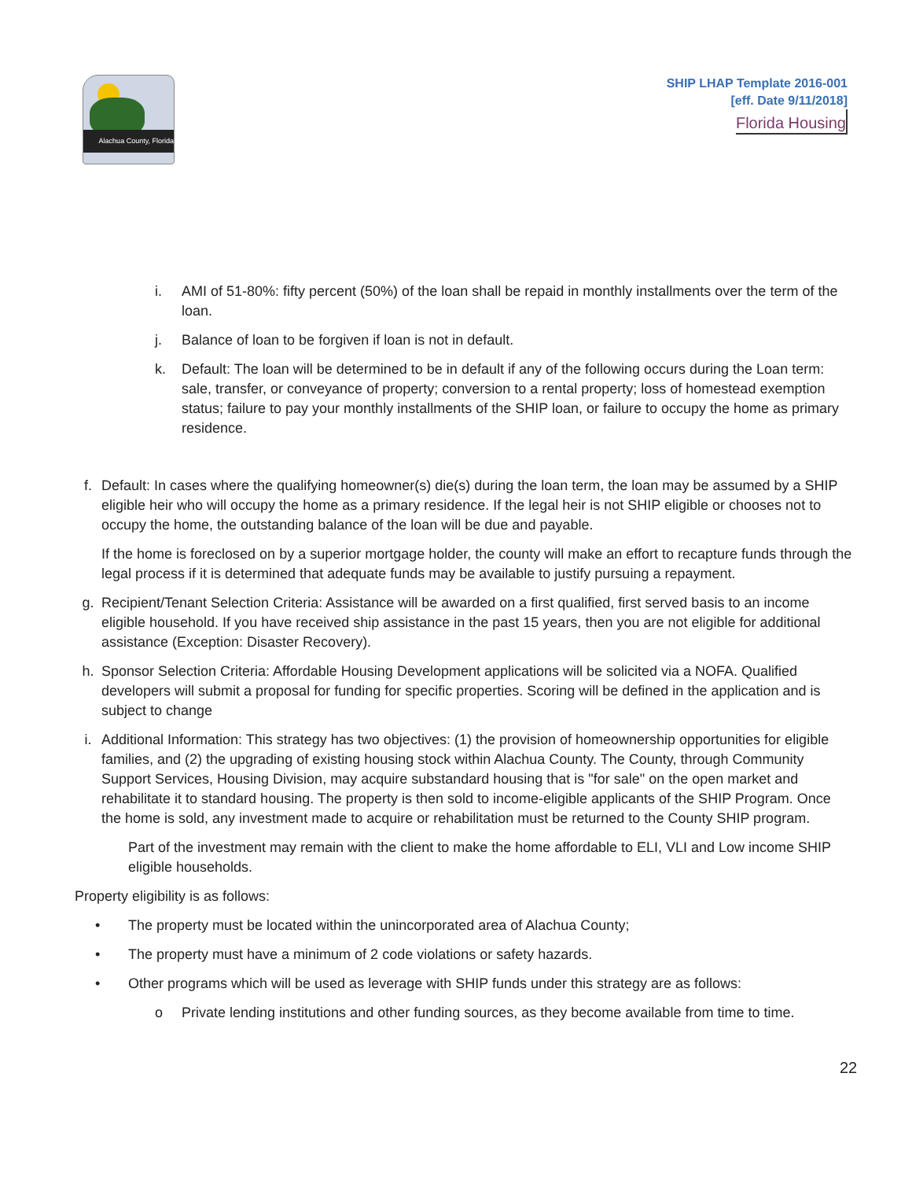Alachua County, Florida
SHIP LHAP Template 2016-001
[eff. Date 9/11/2018]
Florida Housing
i. AMI of 51-80%: fifty percent (50%) of the loan shall be repaid in monthly installments over the term of the loan.
j. Balance of loan to be forgiven if loan is not in default.
k. Default: The loan will be determined to be in default if any of the following occurs during the Loan term: sale, transfer, or conveyance of property; conversion to a rental property; loss of homestead exemption status; failure to pay your monthly installments of the SHIP loan, or failure to occupy the home as primary residence.
f. Default: In cases where the qualifying homeowner(s) die(s) during the loan term, the loan may be assumed by a SHIP eligible heir who will occupy the home as a primary residence. If the legal heir is not SHIP eligible or chooses not to occupy the home, the outstanding balance of the loan will be due and payable.
If the home is foreclosed on by a superior mortgage holder, the county will make an effort to recapture funds through the legal process if it is determined that adequate funds may be available to justify pursuing a repayment.
g. Recipient/Tenant Selection Criteria: Assistance will be awarded on a first qualified, first served basis to an income eligible household. If you have received ship assistance in the past 15 years, then you are not eligible for additional assistance (Exception: Disaster Recovery).
h. Sponsor Selection Criteria: Affordable Housing Development applications will be solicited via a NOFA. Qualified developers will submit a proposal for funding for specific properties. Scoring will be defined in the application and is subject to change
i. Additional Information: This strategy has two objectives: (1) the provision of homeownership opportunities for eligible families, and (2) the upgrading of existing housing stock within Alachua County. The County, through Community Support Services, Housing Division, may acquire substandard housing that is "for sale" on the open market and rehabilitate it to standard housing. The property is then sold to income-eligible applicants of the SHIP Program. Once the home is sold, any investment made to acquire or rehabilitation must be returned to the County SHIP program.
Part of the investment may remain with the client to make the home affordable to ELI, VLI and Low income SHIP eligible households.
Property eligibility is as follows:
• The property must be located within the unincorporated area of Alachua County;
• The property must have a minimum of 2 code violations or safety hazards.
• Other programs which will be used as leverage with SHIP funds under this strategy are as follows:
o Private lending institutions and other funding sources, as they become available from time to time.
22